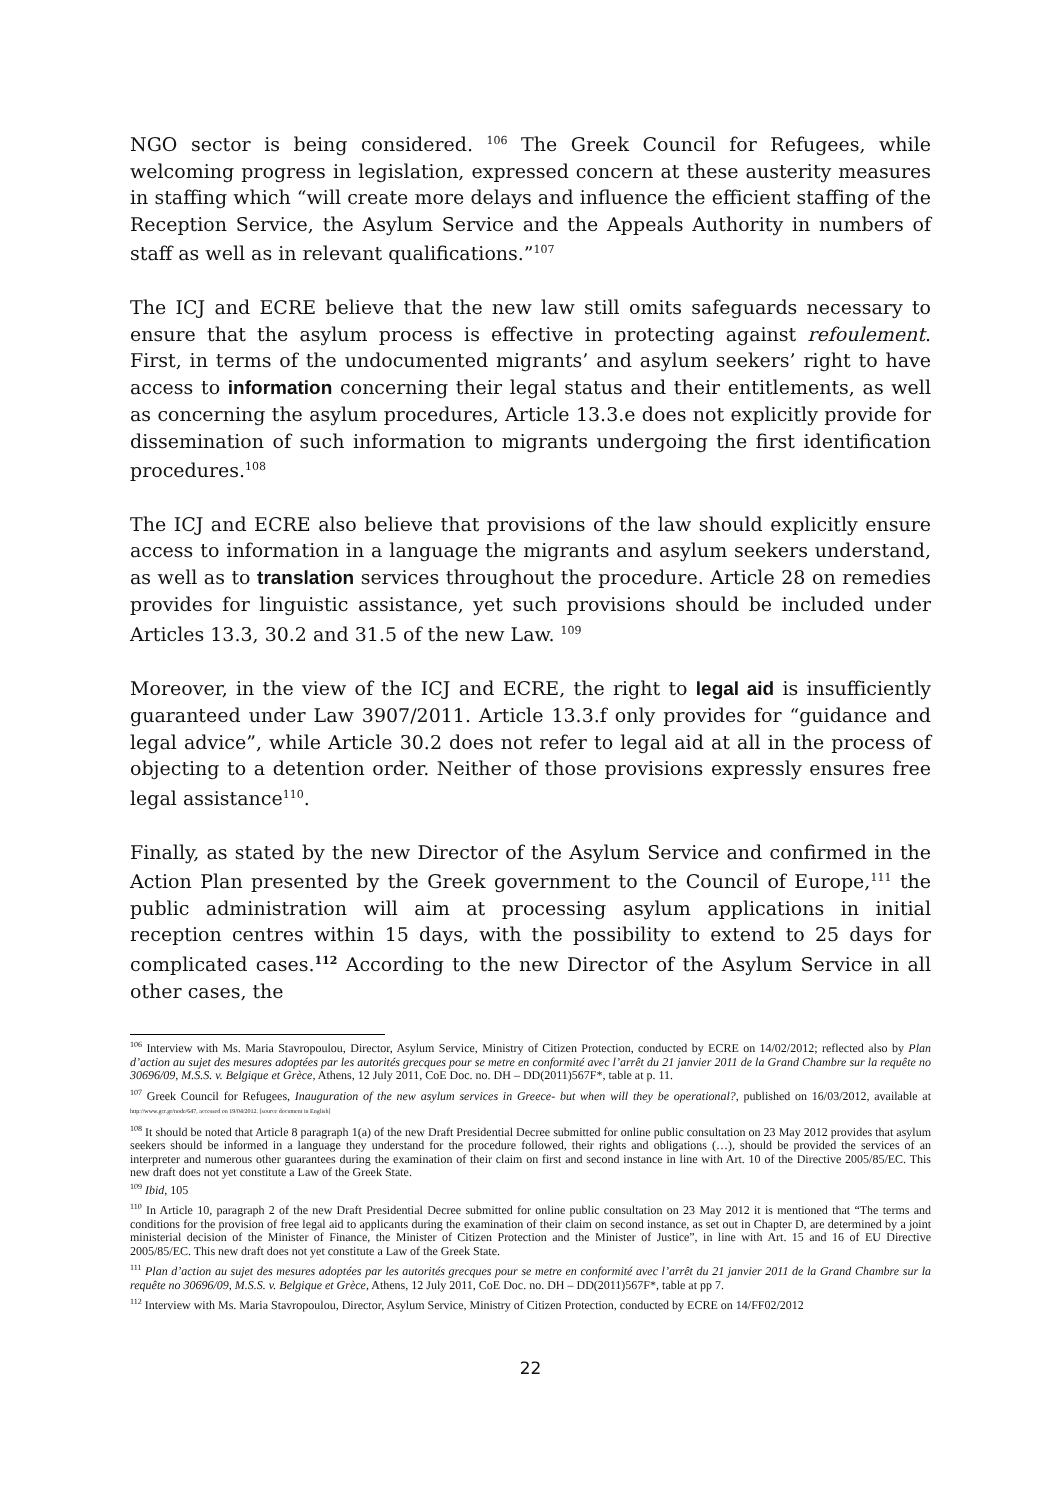NGO sector is being considered. <sup>106</sup> The Greek Council for Refugees, while welcoming progress in legislation, expressed concern at these austerity measures in staffing which “will create more delays and influence the efficient staffing of the Reception Service, the Asylum Service and the Appeals Authority in numbers of staff as well as in relevant qualifications.”<sup>107</sup>
The ICJ and ECRE believe that the new law still omits safeguards necessary to ensure that the asylum process is effective in protecting against refoulement. First, in terms of the undocumented migrants’ and asylum seekers’ right to have access to information concerning their legal status and their entitlements, as well as concerning the asylum procedures, Article 13.3.e does not explicitly provide for dissemination of such information to migrants undergoing the first identification procedures.<sup>108</sup>
The ICJ and ECRE also believe that provisions of the law should explicitly ensure access to information in a language the migrants and asylum seekers understand, as well as to translation services throughout the procedure. Article 28 on remedies provides for linguistic assistance, yet such provisions should be included under Articles 13.3, 30.2 and 31.5 of the new Law. <sup>109</sup>
Moreover, in the view of the ICJ and ECRE, the right to legal aid is insufficiently guaranteed under Law 3907/2011. Article 13.3.f only provides for “guidance and legal advice”, while Article 30.2 does not refer to legal aid at all in the process of objecting to a detention order. Neither of those provisions expressly ensures free legal assistance<sup>110</sup>.
Finally, as stated by the new Director of the Asylum Service and confirmed in the Action Plan presented by the Greek government to the Council of Europe,<sup>111</sup> the public administration will aim at processing asylum applications in initial reception centres within 15 days, with the possibility to extend to 25 days for complicated cases.<sup>112</sup> According to the new Director of the Asylum Service in all other cases, the
<sup>106</sup> Interview with Ms. Maria Stavropoulou, Director, Asylum Service, Ministry of Citizen Protection, conducted by ECRE on 14/02/2012; reflected also by Plan d’action au sujet des mesures adoptées par les autorités grecques pour se metre en conformité avec l’arrêt du 21 janvier 2011 de la Grand Chambre sur la requête no 30696/09, M.S.S. v. Belgique et Grèce, Athens, 12 July 2011, CoE Doc. no. DH – DD(2011)567F*, table at p. 11.
<sup>107</sup> Greek Council for Refugees, Inauguration of the new asylum services in Greece- but when will they be operational?, published on 16/03/2012, available at http://www.gcr.gr/node/647, accessed on 19/04/2012. [source document in English]
<sup>108</sup> It should be noted that Article 8 paragraph 1(a) of the new Draft Presidential Decree submitted for online public consultation on 23 May 2012 provides that asylum seekers should be informed in a language they understand for the procedure followed, their rights and obligations (…), should be provided the services of an interpreter and numerous other guarantees during the examination of their claim on first and second instance in line with Art. 10 of the Directive 2005/85/EC. This new draft does not yet constitute a Law of the Greek State.
<sup>109</sup> Ibid, 105
<sup>110</sup> In Article 10, paragraph 2 of the new Draft Presidential Decree submitted for online public consultation on 23 May 2012 it is mentioned that “The terms and conditions for the provision of free legal aid to applicants during the examination of their claim on second instance, as set out in Chapter D, are determined by a joint ministerial decision of the Minister of Finance, the Minister of Citizen Protection and the Minister of Justice”, in line with Art. 15 and 16 of EU Directive 2005/85/EC. This new draft does not yet constitute a Law of the Greek State.
<sup>111</sup> Plan d’action au sujet des mesures adoptées par les autorités grecques pour se metre en conformité avec l’arrêt du 21 janvier 2011 de la Grand Chambre sur la requête no 30696/09, M.S.S. v. Belgique et Grèce, Athens, 12 July 2011, CoE Doc. no. DH – DD(2011)567F*, table at pp 7.
<sup>112</sup> Interview with Ms. Maria Stavropoulou, Director, Asylum Service, Ministry of Citizen Protection, conducted by ECRE on 14/FF02/2012
22